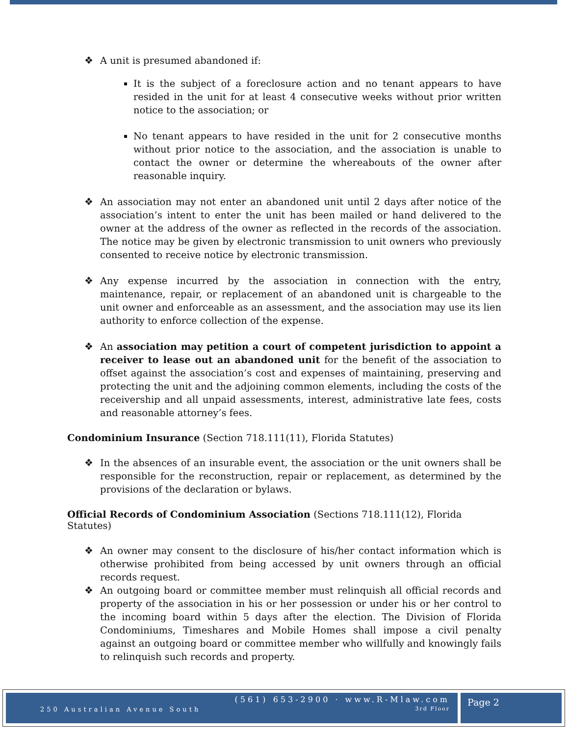❖ A unit is presumed abandoned if:
It is the subject of a foreclosure action and no tenant appears to have resided in the unit for at least 4 consecutive weeks without prior written notice to the association; or
No tenant appears to have resided in the unit for 2 consecutive months without prior notice to the association, and the association is unable to contact the owner or determine the whereabouts of the owner after reasonable inquiry.
❖ An association may not enter an abandoned unit until 2 days after notice of the association’s intent to enter the unit has been mailed or hand delivered to the owner at the address of the owner as reflected in the records of the association. The notice may be given by electronic transmission to unit owners who previously consented to receive notice by electronic transmission.
❖ Any expense incurred by the association in connection with the entry, maintenance, repair, or replacement of an abandoned unit is chargeable to the unit owner and enforceable as an assessment, and the association may use its lien authority to enforce collection of the expense.
❖ An association may petition a court of competent jurisdiction to appoint a receiver to lease out an abandoned unit for the benefit of the association to offset against the association’s cost and expenses of maintaining, preserving and protecting the unit and the adjoining common elements, including the costs of the receivership and all unpaid assessments, interest, administrative late fees, costs and reasonable attorney’s fees.
Condominium Insurance (Section 718.111(11), Florida Statutes)
❖ In the absences of an insurable event, the association or the unit owners shall be responsible for the reconstruction, repair or replacement, as determined by the provisions of the declaration or bylaws.
Official Records of Condominium Association (Sections 718.111(12), Florida Statutes)
❖ An owner may consent to the disclosure of his/her contact information which is otherwise prohibited from being accessed by unit owners through an official records request.
❖ An outgoing board or committee member must relinquish all official records and property of the association in his or her possession or under his or her control to the incoming board within 5 days after the election. The Division of Florida Condominiums, Timeshares and Mobile Homes shall impose a civil penalty against an outgoing board or committee member who willfully and knowingly fails to relinquish such records and property.
250 Australian Avenue South
(561) 653-2900 · www.R-Mlaw.com
3rd Floor
Page 2